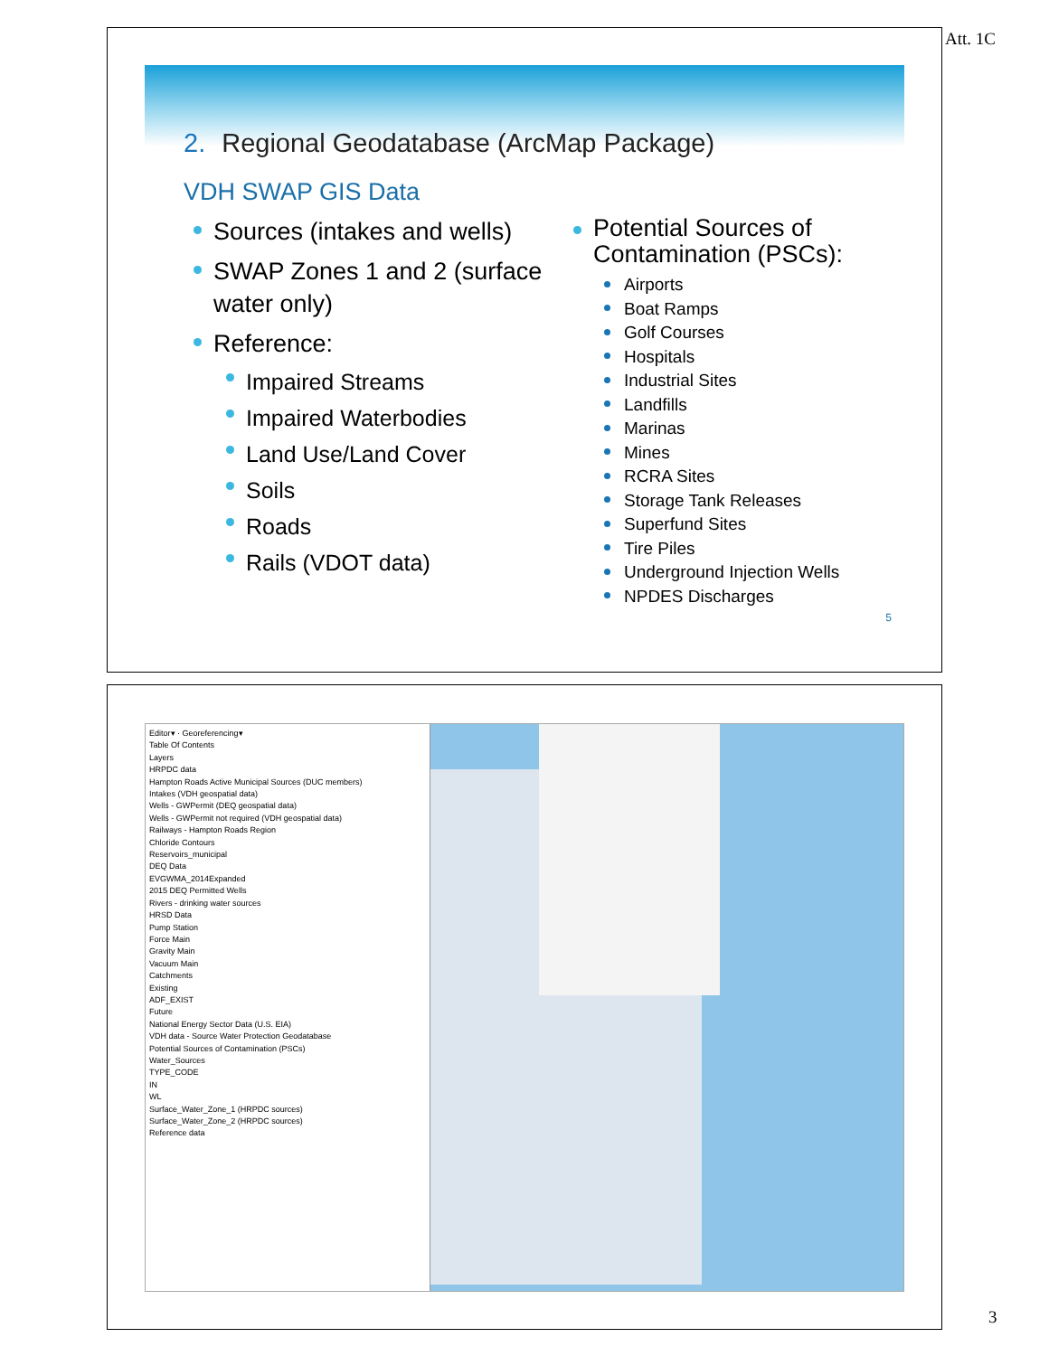Att. 1C
2. Regional Geodatabase (ArcMap Package)
VDH SWAP GIS Data
Sources (intakes and wells)
SWAP Zones 1 and 2 (surface water only)
Reference:
Impaired Streams
Impaired Waterbodies
Land Use/Land Cover
Soils
Roads
Rails (VDOT data)
Potential Sources of Contamination (PSCs):
Airports
Boat Ramps
Golf Courses
Hospitals
Industrial Sites
Landfills
Marinas
Mines
RCRA Sites
Storage Tank Releases
Superfund Sites
Tire Piles
Underground Injection Wells
NPDES Discharges
5
Editor▾ · Georeferencing▾
Table Of Contents
Layers
HRPDC data
Hampton Roads Active Municipal Sources (DUC members)
Intakes (VDH geospatial data)
Wells - GWPermit (DEQ geospatial data)
Wells - GWPermit not required (VDH geospatial data)
Railways - Hampton Roads Region
Chloride Contours
Reservoirs_municipal
DEQ Data
EVGWMA_2014Expanded
2015 DEQ Permitted Wells
Rivers - drinking water sources
HRSD Data
Pump Station
Force Main
Gravity Main
Vacuum Main
Catchments
Existing
ADF_EXIST
Future
National Energy Sector Data (U.S. EIA)
VDH data - Source Water Protection Geodatabase
Potential Sources of Contamination (PSCs)
Water_Sources
TYPE_CODE
IN
WL
Surface_Water_Zone_1 (HRPDC sources)
Surface_Water_Zone_2 (HRPDC sources)
Reference data
3